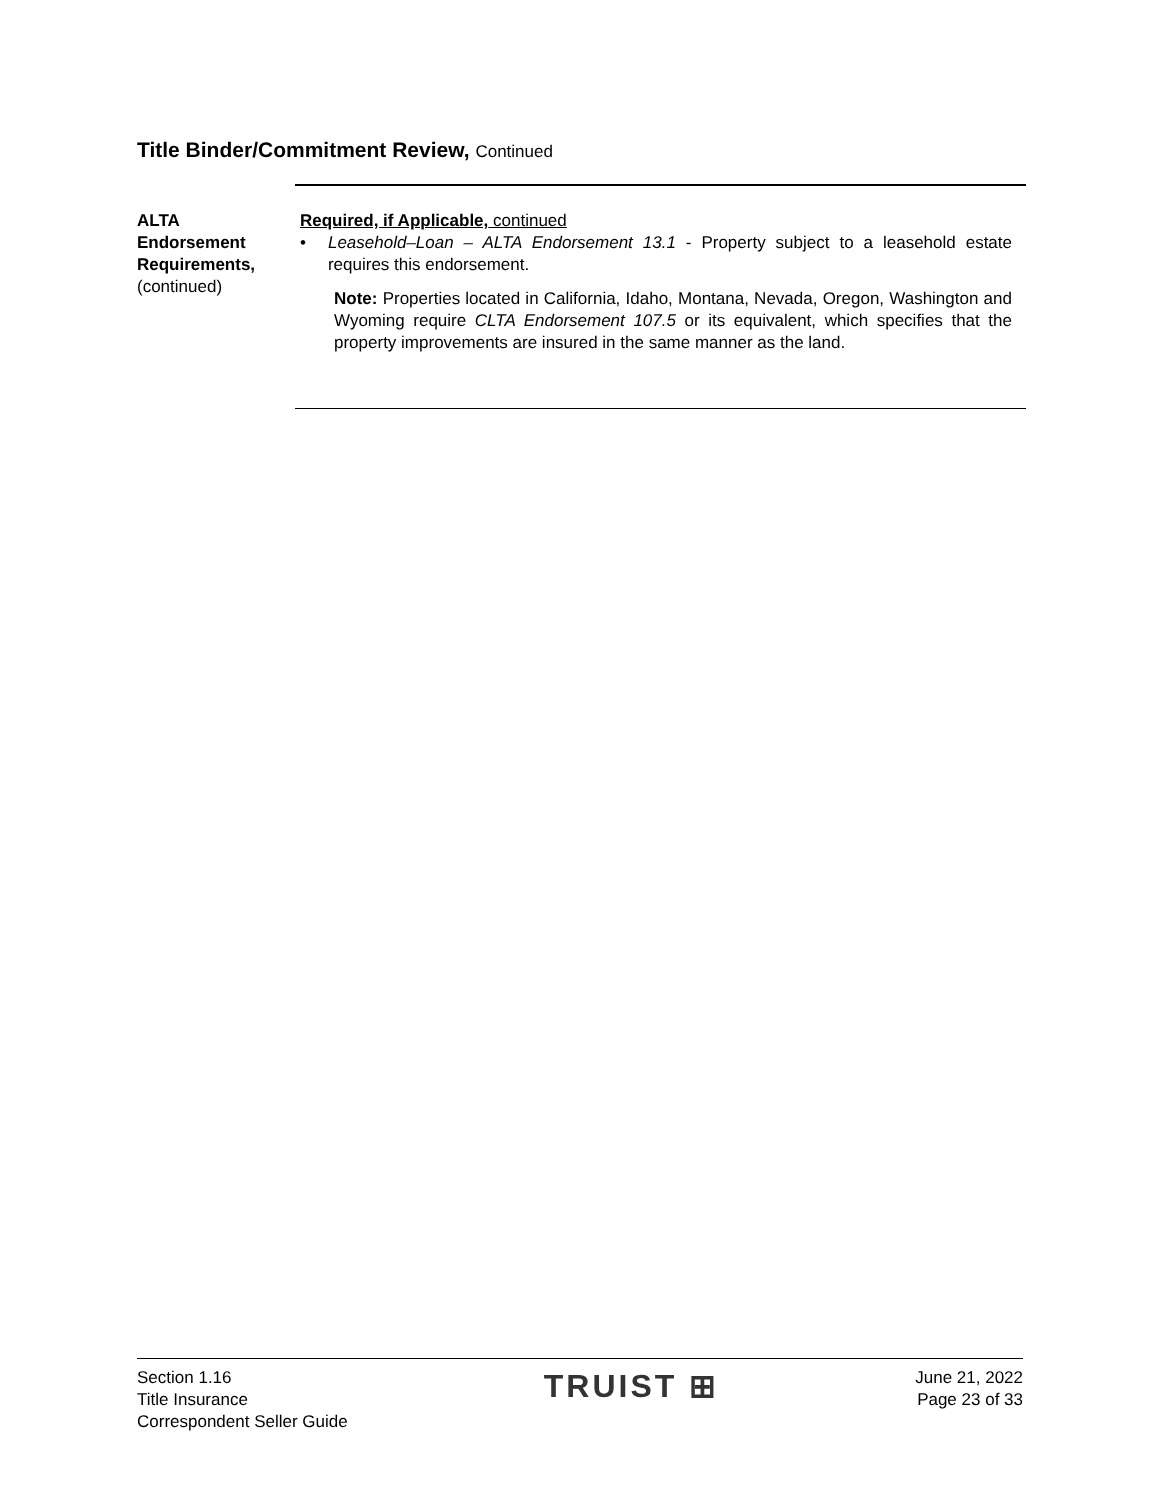Title Binder/Commitment Review, Continued
ALTA
Endorsement
Requirements,
(continued)
Required, if Applicable, continued
• Leasehold–Loan – ALTA Endorsement 13.1 - Property subject to a leasehold estate requires this endorsement.
Note: Properties located in California, Idaho, Montana, Nevada, Oregon, Washington and Wyoming require CLTA Endorsement 107.5 or its equivalent, which specifies that the property improvements are insured in the same manner as the land.
Section 1.16
Title Insurance
Correspondent Seller Guide
TRUIST ⊞
June 21, 2022
Page 23 of 33